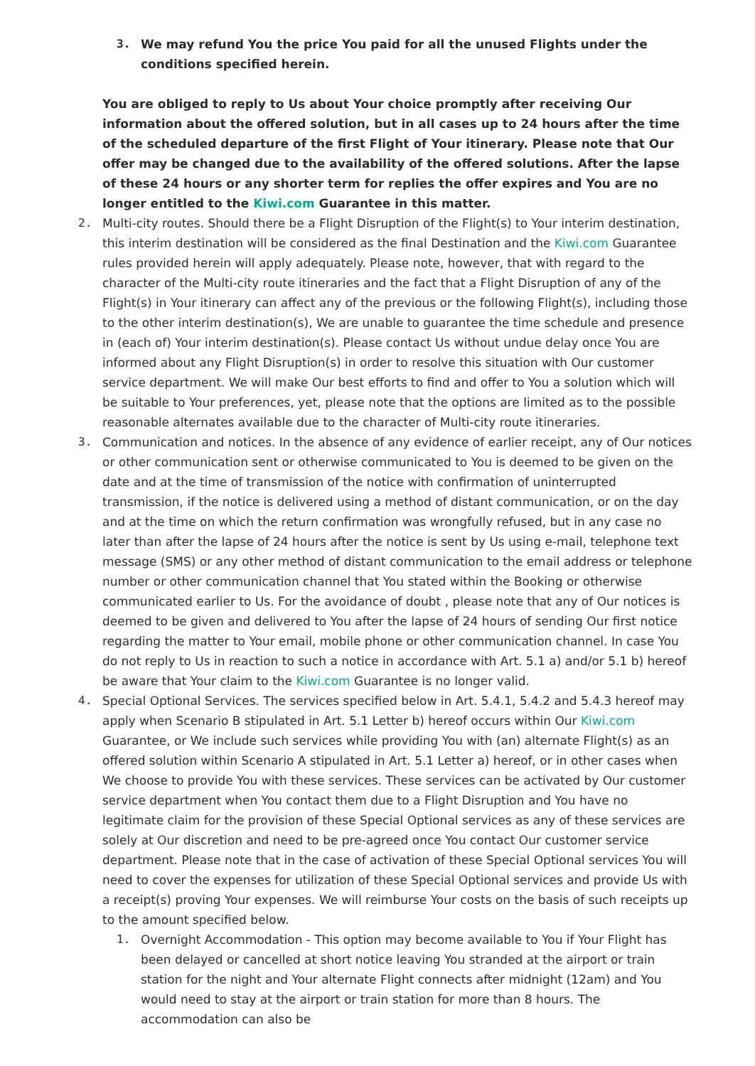3. We may refund You the price You paid for all the unused Flights under the conditions specified herein.
You are obliged to reply to Us about Your choice promptly after receiving Our information about the offered solution, but in all cases up to 24 hours after the time of the scheduled departure of the first Flight of Your itinerary. Please note that Our offer may be changed due to the availability of the offered solutions. After the lapse of these 24 hours or any shorter term for replies the offer expires and You are no longer entitled to the Kiwi.com Guarantee in this matter.
2. Multi-city routes. Should there be a Flight Disruption of the Flight(s) to Your interim destination, this interim destination will be considered as the final Destination and the Kiwi.com Guarantee rules provided herein will apply adequately. Please note, however, that with regard to the character of the Multi-city route itineraries and the fact that a Flight Disruption of any of the Flight(s) in Your itinerary can affect any of the previous or the following Flight(s), including those to the other interim destination(s), We are unable to guarantee the time schedule and presence in (each of) Your interim destination(s). Please contact Us without undue delay once You are informed about any Flight Disruption(s) in order to resolve this situation with Our customer service department. We will make Our best efforts to find and offer to You a solution which will be suitable to Your preferences, yet, please note that the options are limited as to the possible reasonable alternates available due to the character of Multi-city route itineraries.
3. Communication and notices. In the absence of any evidence of earlier receipt, any of Our notices or other communication sent or otherwise communicated to You is deemed to be given on the date and at the time of transmission of the notice with confirmation of uninterrupted transmission, if the notice is delivered using a method of distant communication, or on the day and at the time on which the return confirmation was wrongfully refused, but in any case no later than after the lapse of 24 hours after the notice is sent by Us using e-mail, telephone text message (SMS) or any other method of distant communication to the email address or telephone number or other communication channel that You stated within the Booking or otherwise communicated earlier to Us. For the avoidance of doubt , please note that any of Our notices is deemed to be given and delivered to You after the lapse of 24 hours of sending Our first notice regarding the matter to Your email, mobile phone or other communication channel. In case You do not reply to Us in reaction to such a notice in accordance with Art. 5.1 a) and/or 5.1 b) hereof be aware that Your claim to the Kiwi.com Guarantee is no longer valid.
4. Special Optional Services. The services specified below in Art. 5.4.1, 5.4.2 and 5.4.3 hereof may apply when Scenario B stipulated in Art. 5.1 Letter b) hereof occurs within Our Kiwi.com Guarantee, or We include such services while providing You with (an) alternate Flight(s) as an offered solution within Scenario A stipulated in Art. 5.1 Letter a) hereof, or in other cases when We choose to provide You with these services. These services can be activated by Our customer service department when You contact them due to a Flight Disruption and You have no legitimate claim for the provision of these Special Optional services as any of these services are solely at Our discretion and need to be pre-agreed once You contact Our customer service department. Please note that in the case of activation of these Special Optional services You will need to cover the expenses for utilization of these Special Optional services and provide Us with a receipt(s) proving Your expenses. We will reimburse Your costs on the basis of such receipts up to the amount specified below.
1. Overnight Accommodation - This option may become available to You if Your Flight has been delayed or cancelled at short notice leaving You stranded at the airport or train station for the night and Your alternate Flight connects after midnight (12am) and You would need to stay at the airport or train station for more than 8 hours. The accommodation can also be